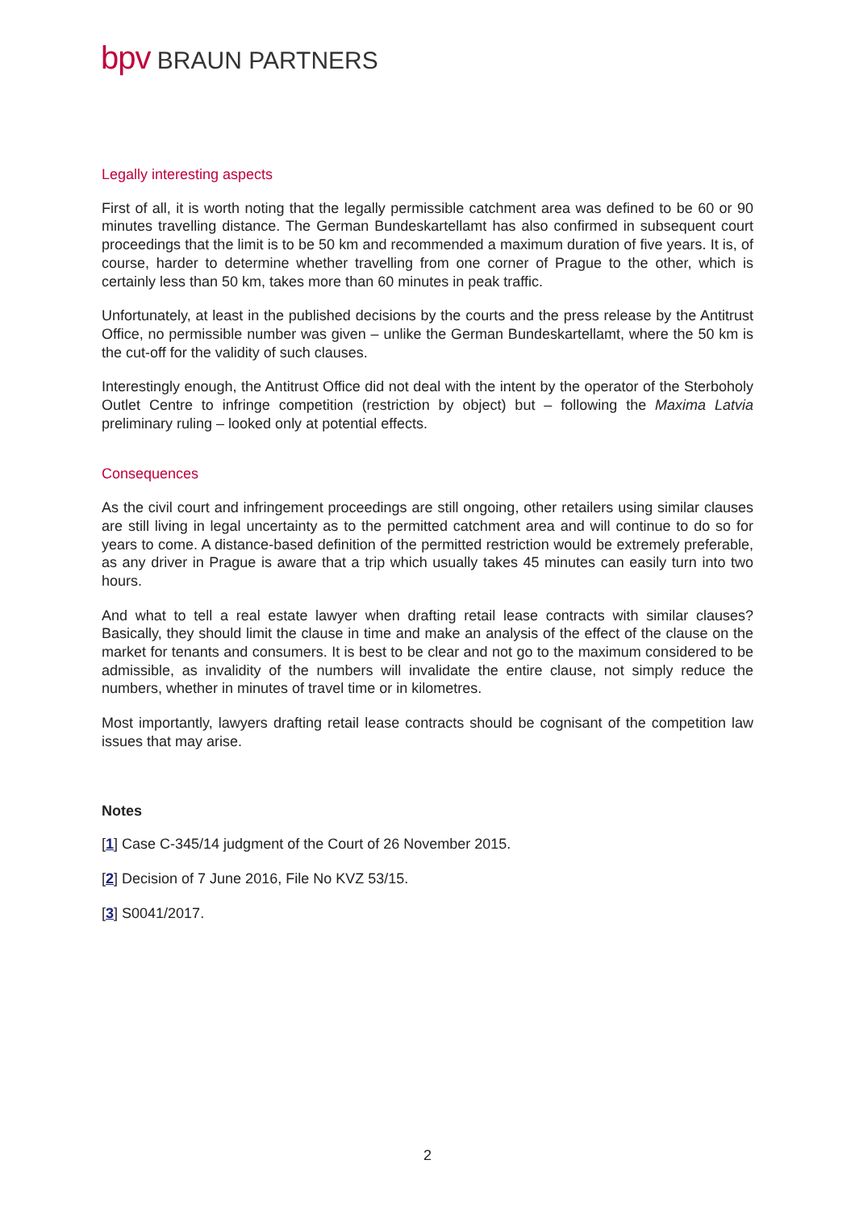bpv BRAUN PARTNERS
Legally interesting aspects
First of all, it is worth noting that the legally permissible catchment area was defined to be 60 or 90 minutes travelling distance. The German Bundeskartellamt has also confirmed in subsequent court proceedings that the limit is to be 50 km and recommended a maximum duration of five years. It is, of course, harder to determine whether travelling from one corner of Prague to the other, which is certainly less than 50 km, takes more than 60 minutes in peak traffic.
Unfortunately, at least in the published decisions by the courts and the press release by the Antitrust Office, no permissible number was given – unlike the German Bundeskartellamt, where the 50 km is the cut-off for the validity of such clauses.
Interestingly enough, the Antitrust Office did not deal with the intent by the operator of the Sterboholy Outlet Centre to infringe competition (restriction by object) but – following the Maxima Latvia preliminary ruling – looked only at potential effects.
Consequences
As the civil court and infringement proceedings are still ongoing, other retailers using similar clauses are still living in legal uncertainty as to the permitted catchment area and will continue to do so for years to come. A distance-based definition of the permitted restriction would be extremely preferable, as any driver in Prague is aware that a trip which usually takes 45 minutes can easily turn into two hours.
And what to tell a real estate lawyer when drafting retail lease contracts with similar clauses? Basically, they should limit the clause in time and make an analysis of the effect of the clause on the market for tenants and consumers. It is best to be clear and not go to the maximum considered to be admissible, as invalidity of the numbers will invalidate the entire clause, not simply reduce the numbers, whether in minutes of travel time or in kilometres.
Most importantly, lawyers drafting retail lease contracts should be cognisant of the competition law issues that may arise.
Notes
[1] Case C-345/14 judgment of the Court of 26 November 2015.
[2] Decision of 7 June 2016, File No KVZ 53/15.
[3] S0041/2017.
2